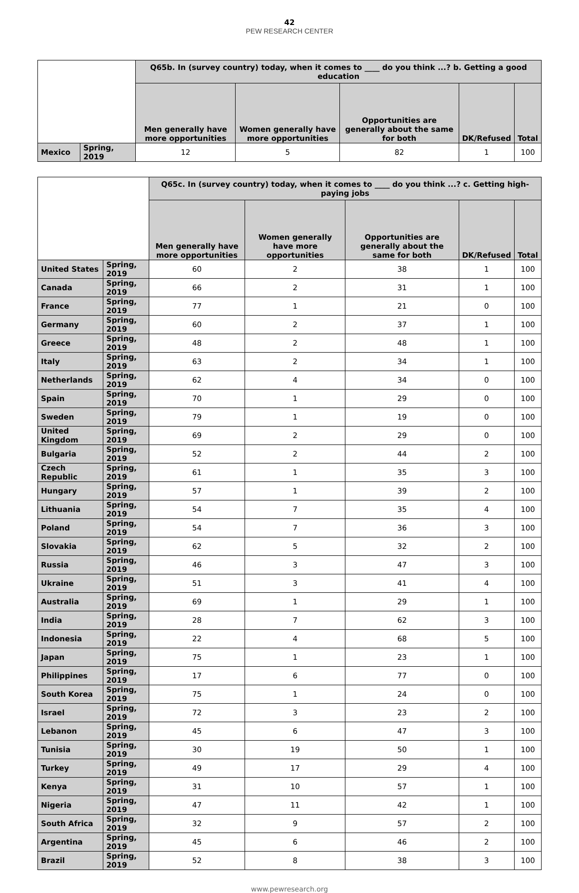42
PEW RESEARCH CENTER
| | | Q65b. In (survey country) today, when it comes to ____ do you think ...? b. Getting a good education | | | | |
| --- | --- | --- | --- | --- | --- | --- |
| | | Men generally have more opportunities | Women generally have more opportunities | Opportunities are generally about the same for both | DK/Refused | Total |
| Mexico | Spring, 2019 | 12 | 5 | 82 | 1 | 100 |
| | | Q65c. In (survey country) today, when it comes to ____ do you think ...? c. Getting high-paying jobs | | | | |
| --- | --- | --- | --- | --- | --- | --- |
| | | Men generally have more opportunities | Women generally have more opportunities | Opportunities are generally about the same for both | DK/Refused | Total |
| United States | Spring, 2019 | 60 | 2 | 38 | 1 | 100 |
| Canada | Spring, 2019 | 66 | 2 | 31 | 1 | 100 |
| France | Spring, 2019 | 77 | 1 | 21 | 0 | 100 |
| Germany | Spring, 2019 | 60 | 2 | 37 | 1 | 100 |
| Greece | Spring, 2019 | 48 | 2 | 48 | 1 | 100 |
| Italy | Spring, 2019 | 63 | 2 | 34 | 1 | 100 |
| Netherlands | Spring, 2019 | 62 | 4 | 34 | 0 | 100 |
| Spain | Spring, 2019 | 70 | 1 | 29 | 0 | 100 |
| Sweden | Spring, 2019 | 79 | 1 | 19 | 0 | 100 |
| United Kingdom | Spring, 2019 | 69 | 2 | 29 | 0 | 100 |
| Bulgaria | Spring, 2019 | 52 | 2 | 44 | 2 | 100 |
| Czech Republic | Spring, 2019 | 61 | 1 | 35 | 3 | 100 |
| Hungary | Spring, 2019 | 57 | 1 | 39 | 2 | 100 |
| Lithuania | Spring, 2019 | 54 | 7 | 35 | 4 | 100 |
| Poland | Spring, 2019 | 54 | 7 | 36 | 3 | 100 |
| Slovakia | Spring, 2019 | 62 | 5 | 32 | 2 | 100 |
| Russia | Spring, 2019 | 46 | 3 | 47 | 3 | 100 |
| Ukraine | Spring, 2019 | 51 | 3 | 41 | 4 | 100 |
| Australia | Spring, 2019 | 69 | 1 | 29 | 1 | 100 |
| India | Spring, 2019 | 28 | 7 | 62 | 3 | 100 |
| Indonesia | Spring, 2019 | 22 | 4 | 68 | 5 | 100 |
| Japan | Spring, 2019 | 75 | 1 | 23 | 1 | 100 |
| Philippines | Spring, 2019 | 17 | 6 | 77 | 0 | 100 |
| South Korea | Spring, 2019 | 75 | 1 | 24 | 0 | 100 |
| Israel | Spring, 2019 | 72 | 3 | 23 | 2 | 100 |
| Lebanon | Spring, 2019 | 45 | 6 | 47 | 3 | 100 |
| Tunisia | Spring, 2019 | 30 | 19 | 50 | 1 | 100 |
| Turkey | Spring, 2019 | 49 | 17 | 29 | 4 | 100 |
| Kenya | Spring, 2019 | 31 | 10 | 57 | 1 | 100 |
| Nigeria | Spring, 2019 | 47 | 11 | 42 | 1 | 100 |
| South Africa | Spring, 2019 | 32 | 9 | 57 | 2 | 100 |
| Argentina | Spring, 2019 | 45 | 6 | 46 | 2 | 100 |
| Brazil | Spring, 2019 | 52 | 8 | 38 | 3 | 100 |
www.pewresearch.org